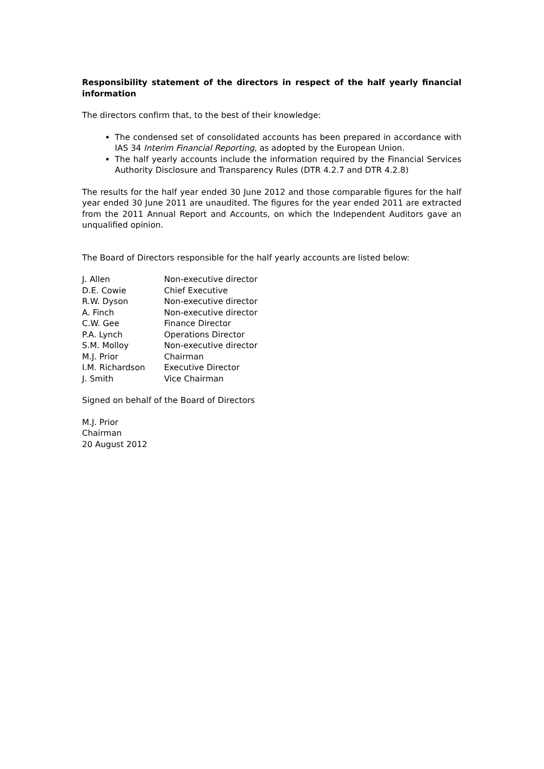Responsibility statement of the directors in respect of the half yearly financial information
The directors confirm that, to the best of their knowledge:
The condensed set of consolidated accounts has been prepared in accordance with IAS 34 Interim Financial Reporting, as adopted by the European Union.
The half yearly accounts include the information required by the Financial Services Authority Disclosure and Transparency Rules (DTR 4.2.7 and DTR 4.2.8)
The results for the half year ended 30 June 2012 and those comparable figures for the half year ended 30 June 2011 are unaudited. The figures for the year ended 2011 are extracted from the 2011 Annual Report and Accounts, on which the Independent Auditors gave an unqualified opinion.
The Board of Directors responsible for the half yearly accounts are listed below:
| J. Allen | Non-executive director |
| D.E. Cowie | Chief Executive |
| R.W. Dyson | Non-executive director |
| A. Finch | Non-executive director |
| C.W. Gee | Finance Director |
| P.A. Lynch | Operations Director |
| S.M. Molloy | Non-executive director |
| M.J. Prior | Chairman |
| I.M. Richardson | Executive Director |
| J. Smith | Vice Chairman |
Signed on behalf of the Board of Directors
M.J. Prior
Chairman
20 August 2012